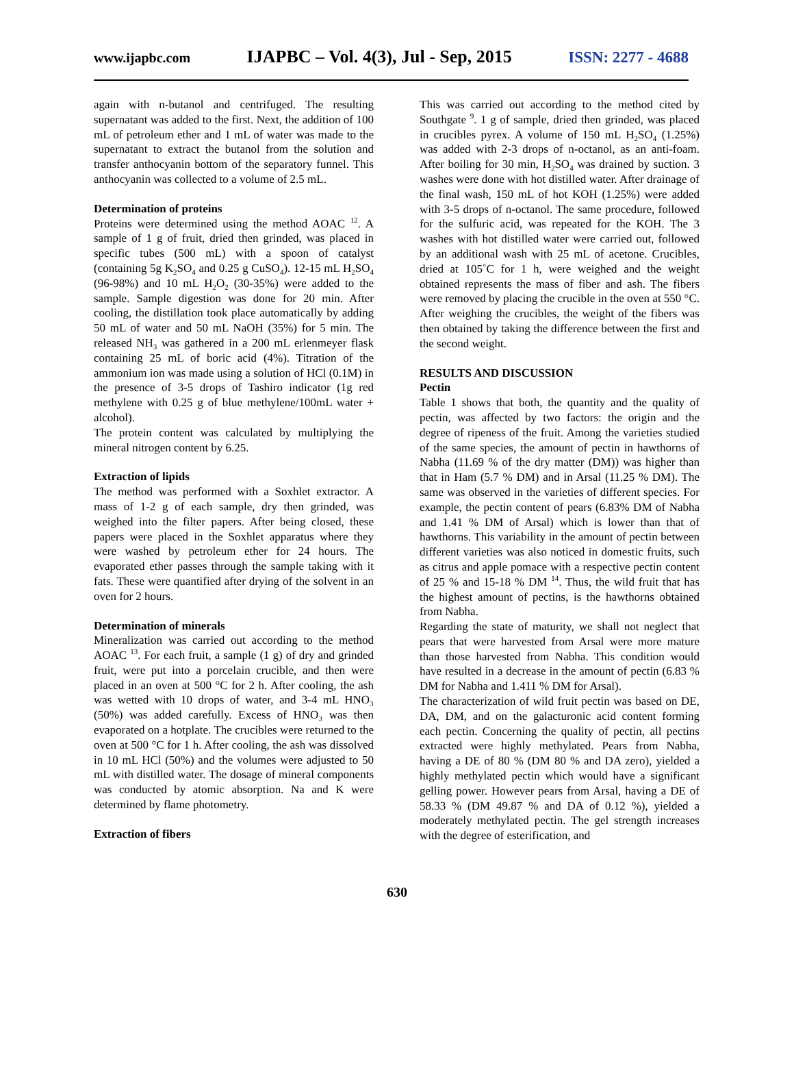www.ijapbc.com IJAPBC – Vol. 4(3), Jul - Sep, 2015 ISSN: 2277 - 4688
again with n-butanol and centrifuged. The resulting supernatant was added to the first. Next, the addition of 100 mL of petroleum ether and 1 mL of water was made to the supernatant to extract the butanol from the solution and transfer anthocyanin bottom of the separatory funnel. This anthocyanin was collected to a volume of 2.5 mL.
Determination of proteins
Proteins were determined using the method AOAC <sup>12</sup>. A sample of 1 g of fruit, dried then grinded, was placed in specific tubes (500 mL) with a spoon of catalyst (containing 5g K<sub>2</sub>SO<sub>4</sub> and 0.25 g CuSO<sub>4</sub>). 12-15 mL H<sub>2</sub>SO<sub>4</sub> (96-98%) and 10 mL H<sub>2</sub>O<sub>2</sub> (30-35%) were added to the sample. Sample digestion was done for 20 min. After cooling, the distillation took place automatically by adding 50 mL of water and 50 mL NaOH (35%) for 5 min. The released NH<sub>3</sub> was gathered in a 200 mL erlenmeyer flask containing 25 mL of boric acid (4%). Titration of the ammonium ion was made using a solution of HCl (0.1M) in the presence of 3-5 drops of Tashiro indicator (1g red methylene with 0.25 g of blue methylene/100mL water + alcohol).
The protein content was calculated by multiplying the mineral nitrogen content by 6.25.
Extraction of lipids
The method was performed with a Soxhlet extractor. A mass of 1-2 g of each sample, dry then grinded, was weighed into the filter papers. After being closed, these papers were placed in the Soxhlet apparatus where they were washed by petroleum ether for 24 hours. The evaporated ether passes through the sample taking with it fats. These were quantified after drying of the solvent in an oven for 2 hours.
Determination of minerals
Mineralization was carried out according to the method AOAC <sup>13</sup>. For each fruit, a sample (1 g) of dry and grinded fruit, were put into a porcelain crucible, and then were placed in an oven at 500 °C for 2 h. After cooling, the ash was wetted with 10 drops of water, and 3-4 mL HNO₃ (50%) was added carefully. Excess of HNO₃ was then evaporated on a hotplate. The crucibles were returned to the oven at 500 °C for 1 h. After cooling, the ash was dissolved in 10 mL HCl (50%) and the volumes were adjusted to 50 mL with distilled water. The dosage of mineral components was conducted by atomic absorption. Na and K were determined by flame photometry.
Extraction of fibers
This was carried out according to the method cited by Southgate <sup>9</sup>. 1 g of sample, dried then grinded, was placed in crucibles pyrex. A volume of 150 mL H<sub>2</sub>SO<sub>4</sub> (1.25%) was added with 2-3 drops of n-octanol, as an anti-foam. After boiling for 30 min, H<sub>2</sub>SO<sub>4</sub> was drained by suction. 3 washes were done with hot distilled water. After drainage of the final wash, 150 mL of hot KOH (1.25%) were added with 3-5 drops of n-octanol. The same procedure, followed for the sulfuric acid, was repeated for the KOH. The 3 washes with hot distilled water were carried out, followed by an additional wash with 25 mL of acetone. Crucibles, dried at 105˚C for 1 h, were weighed and the weight obtained represents the mass of fiber and ash. The fibers were removed by placing the crucible in the oven at 550 °C. After weighing the crucibles, the weight of the fibers was then obtained by taking the difference between the first and the second weight.
RESULTS AND DISCUSSION
Pectin
Table 1 shows that both, the quantity and the quality of pectin, was affected by two factors: the origin and the degree of ripeness of the fruit. Among the varieties studied of the same species, the amount of pectin in hawthorns of Nabha (11.69 % of the dry matter (DM)) was higher than that in Ham (5.7 % DM) and in Arsal (11.25 % DM). The same was observed in the varieties of different species. For example, the pectin content of pears (6.83% DM of Nabha and 1.41 % DM of Arsal) which is lower than that of hawthorns. This variability in the amount of pectin between different varieties was also noticed in domestic fruits, such as citrus and apple pomace with a respective pectin content of 25 % and 15-18 % DM <sup>14</sup>. Thus, the wild fruit that has the highest amount of pectins, is the hawthorns obtained from Nabha.
Regarding the state of maturity, we shall not neglect that pears that were harvested from Arsal were more mature than those harvested from Nabha. This condition would have resulted in a decrease in the amount of pectin (6.83 % DM for Nabha and 1.411 % DM for Arsal).
The characterization of wild fruit pectin was based on DE, DA, DM, and on the galacturonic acid content forming each pectin. Concerning the quality of pectin, all pectins extracted were highly methylated. Pears from Nabha, having a DE of 80 % (DM 80 % and DA zero), yielded a highly methylated pectin which would have a significant gelling power. However pears from Arsal, having a DE of 58.33 % (DM 49.87 % and DA of 0.12 %), yielded a moderately methylated pectin. The gel strength increases with the degree of esterification, and
630